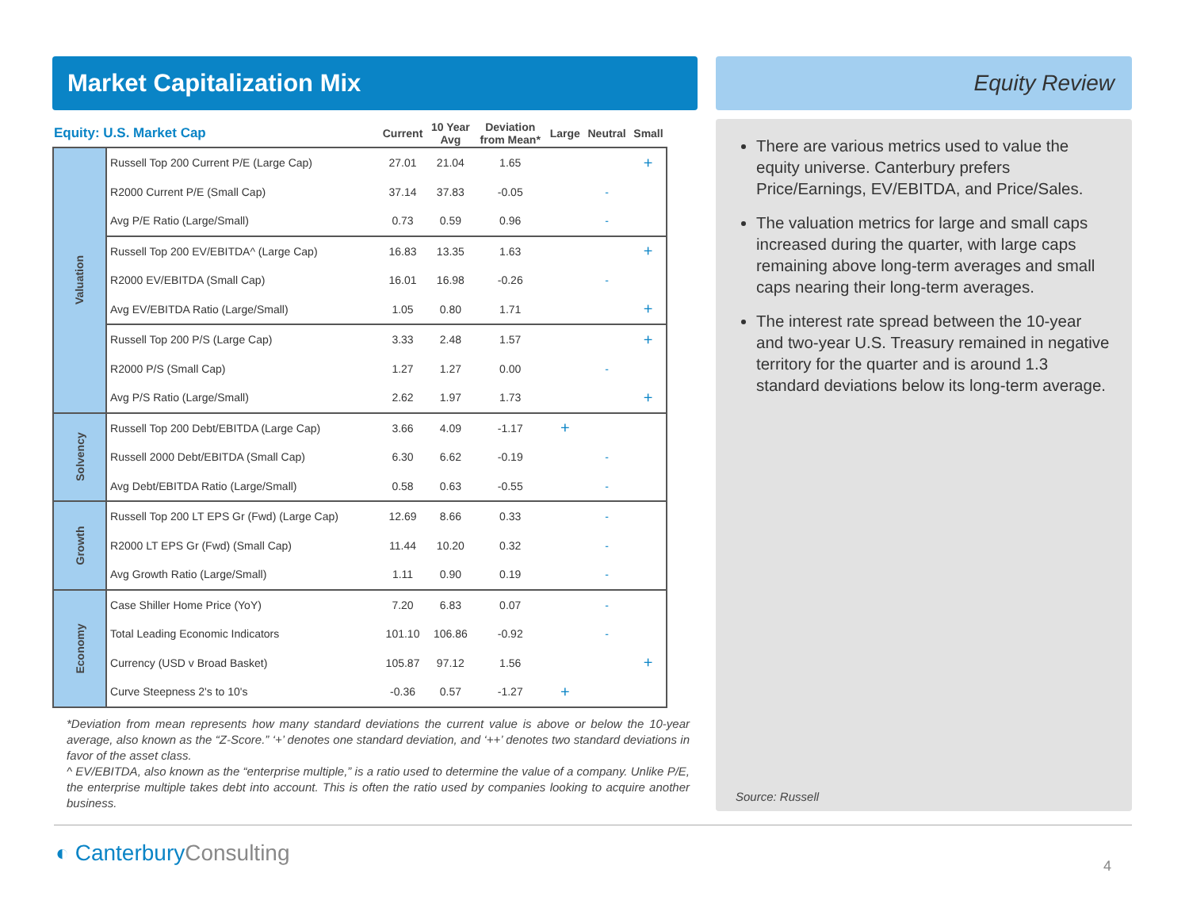Market Capitalization Mix
| Equity: U.S. Market Cap | | Current | 10 Year Avg | Deviation from Mean* | Large | Neutral | Small |
| --- | --- | --- | --- | --- | --- | --- | --- |
| Valuation | Russell Top 200 Current P/E (Large Cap) | 27.01 | 21.04 | 1.65 | | | + |
| | R2000 Current P/E (Small Cap) | 37.14 | 37.83 | -0.05 | | - | |
| | Avg P/E Ratio (Large/Small) | 0.73 | 0.59 | 0.96 | | - | |
| | Russell Top 200 EV/EBITDA^ (Large Cap) | 16.83 | 13.35 | 1.63 | | | + |
| | R2000 EV/EBITDA (Small Cap) | 16.01 | 16.98 | -0.26 | | - | |
| | Avg EV/EBITDA Ratio (Large/Small) | 1.05 | 0.80 | 1.71 | | | + |
| | Russell Top 200 P/S (Large Cap) | 3.33 | 2.48 | 1.57 | | | + |
| | R2000 P/S (Small Cap) | 1.27 | 1.27 | 0.00 | | - | |
| | Avg P/S Ratio (Large/Small) | 2.62 | 1.97 | 1.73 | | | + |
| Solvency | Russell Top 200 Debt/EBITDA (Large Cap) | 3.66 | 4.09 | -1.17 | + | | |
| | Russell 2000 Debt/EBITDA (Small Cap) | 6.30 | 6.62 | -0.19 | | - | |
| | Avg Debt/EBITDA Ratio (Large/Small) | 0.58 | 0.63 | -0.55 | | - | |
| Growth | Russell Top 200 LT EPS Gr (Fwd) (Large Cap) | 12.69 | 8.66 | 0.33 | | - | |
| | R2000 LT EPS Gr (Fwd) (Small Cap) | 11.44 | 10.20 | 0.32 | | - | |
| | Avg Growth Ratio (Large/Small) | 1.11 | 0.90 | 0.19 | | - | |
| Economy | Case Shiller Home Price (YoY) | 7.20 | 6.83 | 0.07 | | - | |
| | Total Leading Economic Indicators | 101.10 | 106.86 | -0.92 | | - | |
| | Currency (USD v Broad Basket) | 105.87 | 97.12 | 1.56 | | | + |
| | Curve Steepness 2's to 10's | -0.36 | 0.57 | -1.27 | + | | |
*Deviation from mean represents how many standard deviations the current value is above or below the 10-year average, also known as the “Z-Score.” ‘+’ denotes one standard deviation, and ‘++’ denotes two standard deviations in favor of the asset class.
^ EV/EBITDA, also known as the “enterprise multiple,” is a ratio used to determine the value of a company. Unlike P/E, the enterprise multiple takes debt into account. This is often the ratio used by companies looking to acquire another business.
Equity Review
There are various metrics used to value the equity universe. Canterbury prefers Price/Earnings, EV/EBITDA, and Price/Sales.
The valuation metrics for large and small caps increased during the quarter, with large caps remaining above long-term averages and small caps nearing their long-term averages.
The interest rate spread between the 10-year and two-year U.S. Treasury remained in negative territory for the quarter and is around 1.3 standard deviations below its long-term average.
Source: Russell
◐ CanterburyConsulting 4